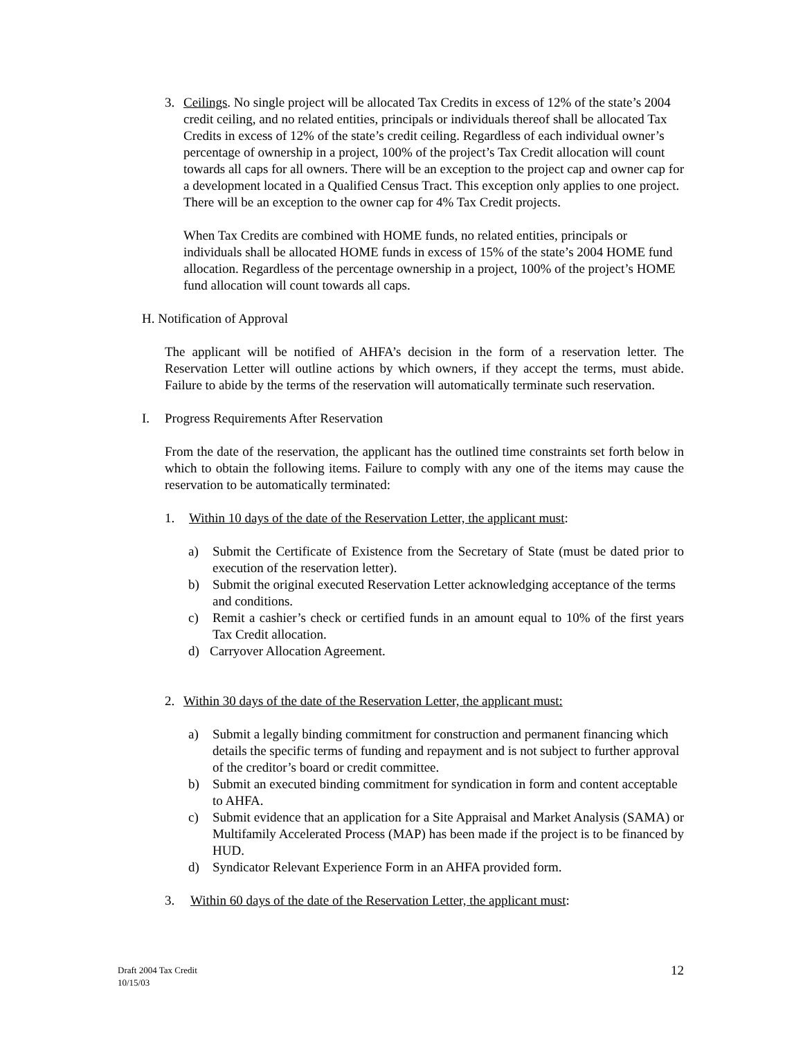3. Ceilings. No single project will be allocated Tax Credits in excess of 12% of the state’s 2004 credit ceiling, and no related entities, principals or individuals thereof shall be allocated Tax Credits in excess of 12% of the state’s credit ceiling. Regardless of each individual owner’s percentage of ownership in a project, 100% of the project’s Tax Credit allocation will count towards all caps for all owners. There will be an exception to the project cap and owner cap for a development located in a Qualified Census Tract. This exception only applies to one project. There will be an exception to the owner cap for 4% Tax Credit projects.
When Tax Credits are combined with HOME funds, no related entities, principals or individuals shall be allocated HOME funds in excess of 15% of the state’s 2004 HOME fund allocation. Regardless of the percentage ownership in a project, 100% of the project’s HOME fund allocation will count towards all caps.
H. Notification of Approval
The applicant will be notified of AHFA’s decision in the form of a reservation letter. The Reservation Letter will outline actions by which owners, if they accept the terms, must abide. Failure to abide by the terms of the reservation will automatically terminate such reservation.
I. Progress Requirements After Reservation
From the date of the reservation, the applicant has the outlined time constraints set forth below in which to obtain the following items. Failure to comply with any one of the items may cause the reservation to be automatically terminated:
1. Within 10 days of the date of the Reservation Letter, the applicant must:
a) Submit the Certificate of Existence from the Secretary of State (must be dated prior to execution of the reservation letter).
b) Submit the original executed Reservation Letter acknowledging acceptance of the terms and conditions.
c) Remit a cashier’s check or certified funds in an amount equal to 10% of the first years Tax Credit allocation.
d) Carryover Allocation Agreement.
2. Within 30 days of the date of the Reservation Letter, the applicant must:
a) Submit a legally binding commitment for construction and permanent financing which details the specific terms of funding and repayment and is not subject to further approval of the creditor’s board or credit committee.
b) Submit an executed binding commitment for syndication in form and content acceptable to AHFA.
c) Submit evidence that an application for a Site Appraisal and Market Analysis (SAMA) or Multifamily Accelerated Process (MAP) has been made if the project is to be financed by HUD.
d) Syndicator Relevant Experience Form in an AHFA provided form.
3. Within 60 days of the date of the Reservation Letter, the applicant must:
Draft 2004 Tax Credit
10/15/03
12